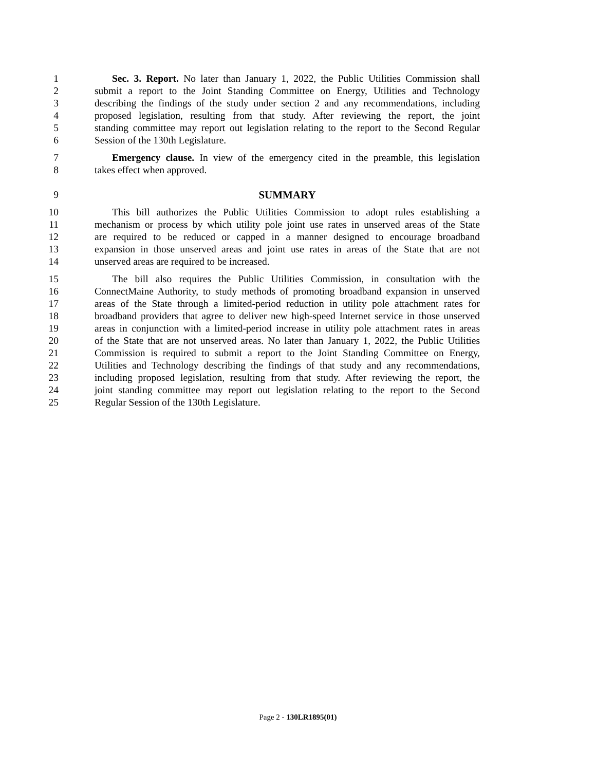1 Sec. 3. Report. No later than January 1, 2022, the Public Utilities Commission shall
2 submit a report to the Joint Standing Committee on Energy, Utilities and Technology
3 describing the findings of the study under section 2 and any recommendations, including
4 proposed legislation, resulting from that study. After reviewing the report, the joint
5 standing committee may report out legislation relating to the report to the Second Regular
6 Session of the 130th Legislature.
7 Emergency clause. In view of the emergency cited in the preamble, this legislation
8 takes effect when approved.
9 SUMMARY
10 This bill authorizes the Public Utilities Commission to adopt rules establishing a
11 mechanism or process by which utility pole joint use rates in unserved areas of the State
12 are required to be reduced or capped in a manner designed to encourage broadband
13 expansion in those unserved areas and joint use rates in areas of the State that are not
14 unserved areas are required to be increased.
15 The bill also requires the Public Utilities Commission, in consultation with the
16 ConnectMaine Authority, to study methods of promoting broadband expansion in unserved
17 areas of the State through a limited-period reduction in utility pole attachment rates for
18 broadband providers that agree to deliver new high-speed Internet service in those unserved
19 areas in conjunction with a limited-period increase in utility pole attachment rates in areas
20 of the State that are not unserved areas. No later than January 1, 2022, the Public Utilities
21 Commission is required to submit a report to the Joint Standing Committee on Energy,
22 Utilities and Technology describing the findings of that study and any recommendations,
23 including proposed legislation, resulting from that study. After reviewing the report, the
24 joint standing committee may report out legislation relating to the report to the Second
25 Regular Session of the 130th Legislature.
Page 2 - 130LR1895(01)